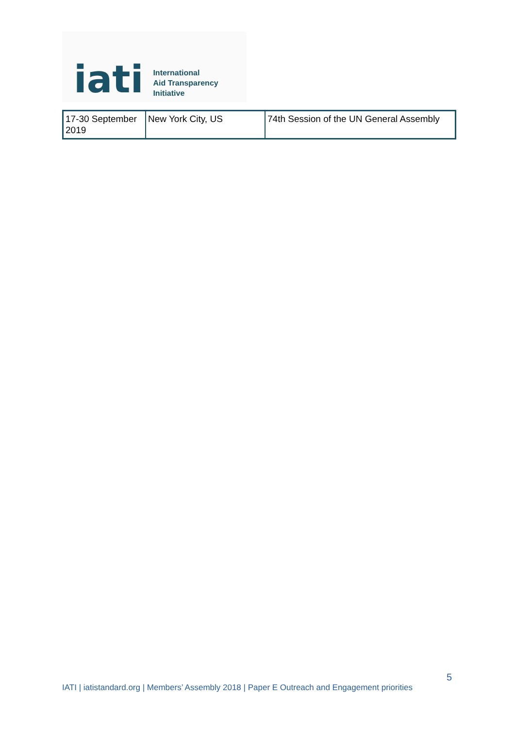iati
International
Aid Transparency
Initiative
| 17-30 September 2019 | New York City, US | 74th Session of the UN General Assembly |
5
IATI | iatistandard.org | Members’ Assembly 2018 | Paper E Outreach and Engagement priorities